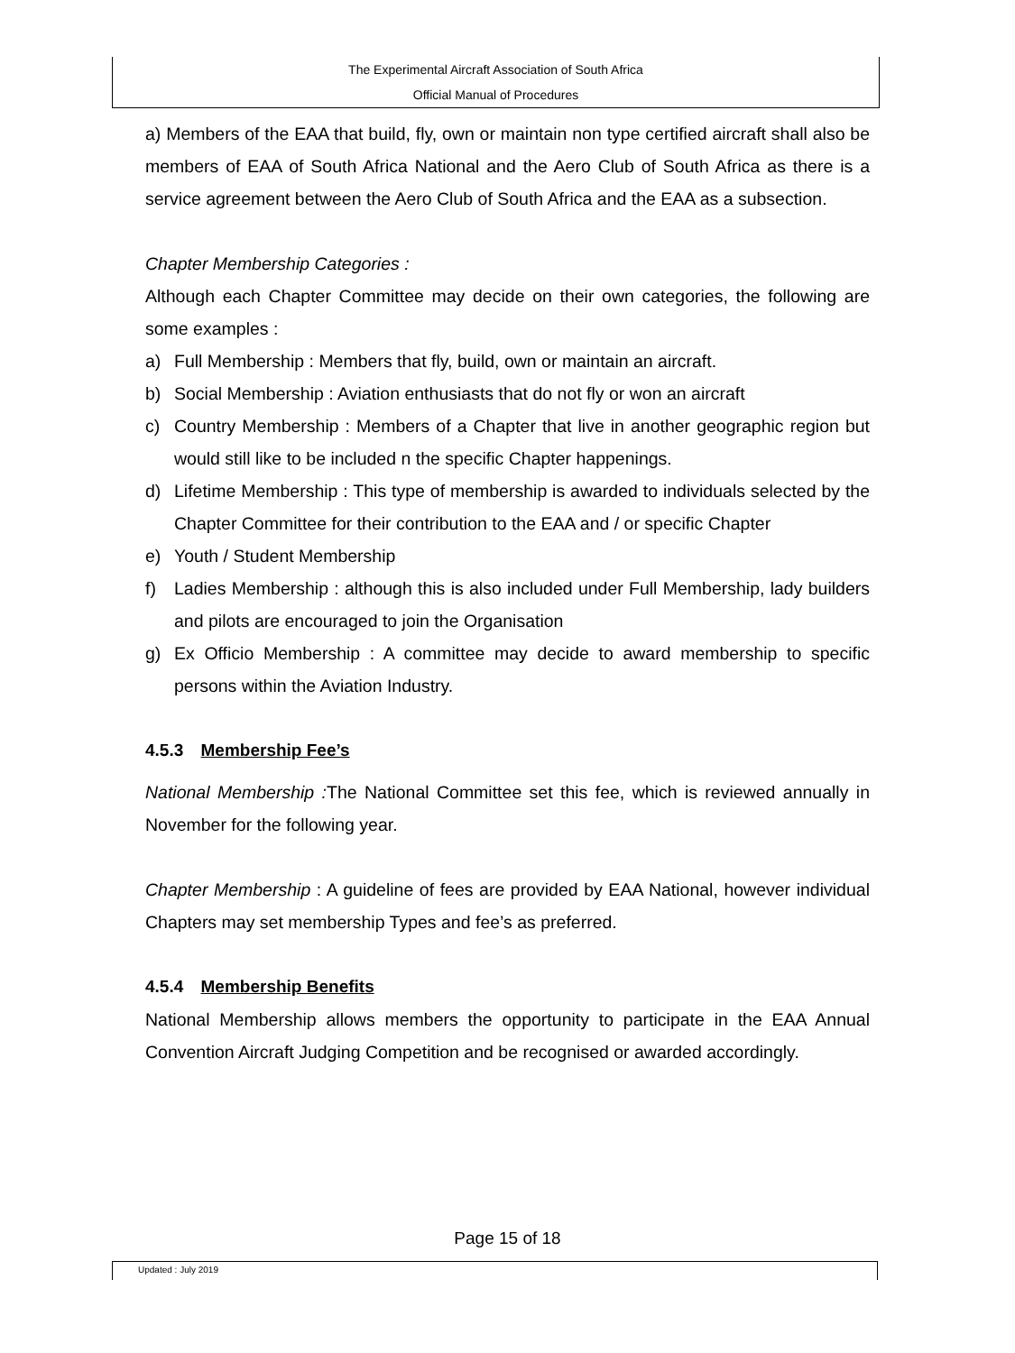The Experimental Aircraft Association of South Africa
Official Manual of Procedures
a) Members of the EAA that build, fly, own or maintain non type certified aircraft shall also be members of EAA of South Africa National and the Aero Club of South Africa as there is a service agreement between the Aero Club of South Africa and the EAA as a subsection.
Chapter Membership Categories :
Although each Chapter Committee may decide on their own categories, the following are some examples :
a) Full Membership : Members that fly, build, own or maintain an aircraft.
b) Social Membership : Aviation enthusiasts that do not fly or won an aircraft
c) Country Membership : Members of a Chapter that live in another geographic region but would still like to be included n the specific Chapter happenings.
d) Lifetime Membership : This type of membership is awarded to individuals selected by the Chapter Committee for their contribution to the EAA and / or specific Chapter
e) Youth / Student Membership
f) Ladies Membership : although this is also included under Full Membership, lady builders and pilots are encouraged to join the Organisation
g) Ex Officio Membership : A committee may decide to award membership to specific persons within the Aviation Industry.
4.5.3 Membership Fee’s
National Membership : The National Committee set this fee, which is reviewed annually in November for the following year.
Chapter Membership : A guideline of fees are provided by EAA National, however individual Chapters may set membership Types and fee’s as preferred.
4.5.4 Membership Benefits
National Membership allows members the opportunity to participate in the EAA Annual Convention Aircraft Judging Competition and be recognised or awarded accordingly.
Page 15 of 18
Updated : July 2019